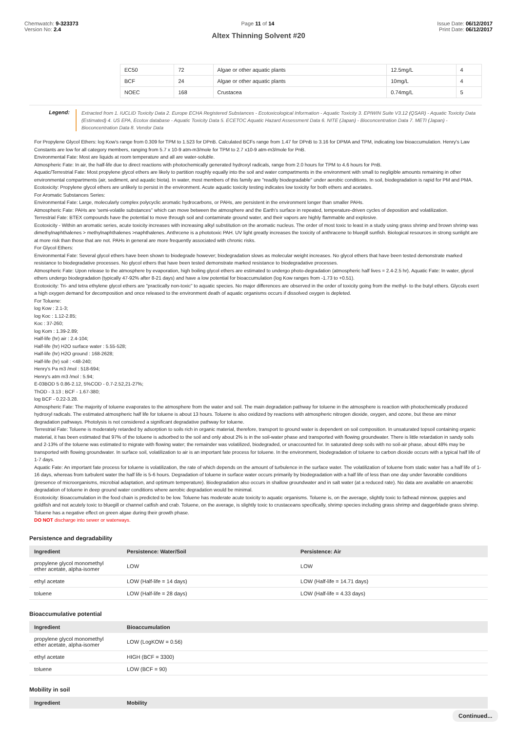Chemwatch: 9-323373
Version No: 2.4
Page 11 of 14 Issue Date: 06/12/2017
Print Date: 06/12/2017
Altex Thinning Solvent #20
| | EC50 | 72 | Algae or other aquatic plants | 12.5mg/L | 4 |
| | BCF | 24 | Algae or other aquatic plants | 10mg/L | 4 |
| | NOEC | 168 | Crustacea | 0.74mg/L | 5 |
Legend:
Extracted from 1. IUCLID Toxicity Data 2. Europe ECHA Registered Substances - Ecotoxicological Information - Aquatic Toxicity 3. EPIWIN Suite V3.12 (QSAR) - Aquatic Toxicity Data (Estimated) 4. US EPA, Ecotox database - Aquatic Toxicity Data 5. ECETOC Aquatic Hazard Assessment Data 6. NITE (Japan) - Bioconcentration Data 7. METI (Japan) - Bioconcentration Data 8. Vendor Data
For Propylene Glycol Ethers: log Kow's range from 0.309 for TPM to 1.523 for DPnB. Calculated BCFs range from 1.47 for DPnB to 3.16 for DPMA and TPM, indicating low bioaccumulation. Henry's Law Constants are low for all category members, ranging from 5.7 x 10-9 atm-m3/mole for TPM to 2.7 x10-9 atm-m3/mole for PnB.
Environmental Fate: Most are liquids at room temperature and all are water-soluble.
Atmospheric Fate: In air, the half-life due to direct reactions with photochemically generated hydroxyl radicals, range from 2.0 hours for TPM to 4.6 hours for PnB.
Aquatic/Terrestrial Fate: Most propylene glycol ethers are likely to partition roughly equally into the soil and water compartments in the environment with small to negligible amounts remaining in other environmental compartments (air, sediment, and aquatic biota). In water, most members of this family are "readily biodegradable" under aerobic conditions. In soil, biodegradation is rapid for PM and PMA.
Ecotoxicity: Propylene glycol ethers are unlikely to persist in the environment. Acute aquatic toxicity testing indicates low toxicity for both ethers and acetates.
For Aromatic Substances Series:
Environmental Fate: Large, molecularly complex polycyclic aromatic hydrocarbons, or PAHs, are persistent in the environment longer than smaller PAHs.
Atmospheric Fate: PAHs are 'semi-volatile substances" which can move between the atmosphere and the Earth's surface in repeated, temperature-driven cycles of deposition and volatilization.
Terrestrial Fate: BTEX compounds have the potential to move through soil and contaminate ground water, and their vapors are highly flammable and explosive.
Ecotoxicity - Within an aromatic series, acute toxicity increases with increasing alkyl substitution on the aromatic nucleus. The order of most toxic to least in a study using grass shrimp and brown shrimp was dimethylnaphthalenes > methylnaphthalenes >naphthalenes. Anthrcene is a phototoxic PAH. UV light greatly increases the toxicity of anthracene to bluegill sunfish. Biological resources in strong sunlight are at more risk than those that are not. PAHs in general are more frequently associated with chronic risks.
For Glycol Ethers:
Environmental Fate: Several glycol ethers have been shown to biodegrade however; biodegradation slows as molecular weight increases. No glycol ethers that have been tested demonstrate marked resistance to biodegradative processes. No glycol ethers that have been tested demonstrate marked resistance to biodegradative processes.
Atmospheric Fate: Upon release to the atmosphere by evaporation, high boiling glycol ethers are estimated to undergo photo-degradation (atmospheric half lives = 2.4-2.5 hr). Aquatic Fate: In water, glycol ethers undergo biodegradation (typically 47-92% after 8-21 days) and have a low potential for bioaccumulation (log Kow ranges from -1.73 to +0.51).
Ecotoxicity: Tri- and tetra ethylene glycol ethers are "practically non-toxic" to aquatic species. No major differences are observed in the order of toxicity going from the methyl- to the butyl ethers. Glycols exert a high oxygen demand for decomposition and once released to the environment death of aquatic organisms occurs if dissolved oxygen is depleted.
For Toluene:
log Kow : 2.1-3;
log Koc : 1.12-2.85;
Koc : 37-260;
log Kom : 1.39-2.89;
Half-life (hr) air : 2.4-104;
Half-life (hr) H2O surface water : 5.55-528;
Half-life (hr) H2O ground : 168-2628;
Half-life (hr) soil : <48-240;
Henry's Pa m3 /mol : 518-694;
Henry's atm m3 /mol : 5.94;
E-03BOD 5 0.86-2.12, 5%COD - 0.7-2.52,21-27%;
ThOD - 3.13 ; BCF - 1.67-380;
log BCF - 0.22-3.28.
Atmospheric Fate: The majority of toluene evaporates to the atmosphere from the water and soil. The main degradation pathway for toluene in the atmosphere is reaction with photochemically produced hydroxyl radicals. The estimated atmospheric half life for toluene is about 13 hours. Toluene is also oxidized by reactions with atmospheric nitrogen dioxide, oxygen, and ozone, but these are minor degradation pathways. Photolysis is not considered a significant degradative pathway for toluene.
Terrestrial Fate: Toluene is moderately retarded by adsorption to soils rich in organic material, therefore, transport to ground water is dependent on soil composition. In unsaturated topsoil containing organic material, it has been estimated that 97% of the toluene is adsorbed to the soil and only about 2% is in the soil-water phase and transported with flowing groundwater. There is little retardation in sandy soils and 2-13% of the toluene was estimated to migrate with flowing water; the remainder was volatilized, biodegraded, or unaccounted for. In saturated deep soils with no soil-air phase, about 48% may be transported with flowing groundwater. In surface soil, volatilization to air is an important fate process for toluene. In the environment, biodegradation of toluene to carbon dioxide occurs with a typical half life of 1-7 days.
Aquatic Fate: An important fate process for toluene is volatilization, the rate of which depends on the amount of turbulence in the surface water. The volatilization of toluene from static water has a half life of 1-16 days, whereas from turbulent water the half life is 5-6 hours. Degradation of toluene in surface water occurs primarily by biodegradation with a half life of less than one day under favorable conditions (presence of microorganisms, microbial adaptation, and optimum temperature). Biodegradation also occurs in shallow groundwater and in salt water (at a reduced rate). No data are available on anaerobic degradation of toluene in deep ground water conditions where aerobic degradation would be minimal.
Ecotoxicity: Bioaccumulation in the food chain is predicted to be low. Toluene has moderate acute toxicity to aquatic organisms. Toluene is, on the average, slightly toxic to fathead minnow, guppies and goldfish and not acutely toxic to bluegill or channel catfish and crab. Toluene, on the average, is slightly toxic to crustaceans specifically, shrimp species including grass shrimp and daggerblade grass shrimp. Toluene has a negative effect on green algae during their growth phase.
DO NOT discharge into sewer or waterways.
Persistence and degradability
| Ingredient | Persistence: Water/Soil | Persistence: Air |
| --- | --- | --- |
| propylene glycol monomethyl ether acetate, alpha-isomer | LOW | LOW |
| ethyl acetate | LOW (Half-life = 14 days) | LOW (Half-life = 14.71 days) |
| toluene | LOW (Half-life = 28 days) | LOW (Half-life = 4.33 days) |
Bioaccumulative potential
| Ingredient | Bioaccumulation |
| --- | --- |
| propylene glycol monomethyl ether acetate, alpha-isomer | LOW (LogKOW = 0.56) |
| ethyl acetate | HIGH (BCF = 3300) |
| toluene | LOW (BCF = 90) |
Mobility in soil
| Ingredient | Mobility |
| --- | --- |
Continued...